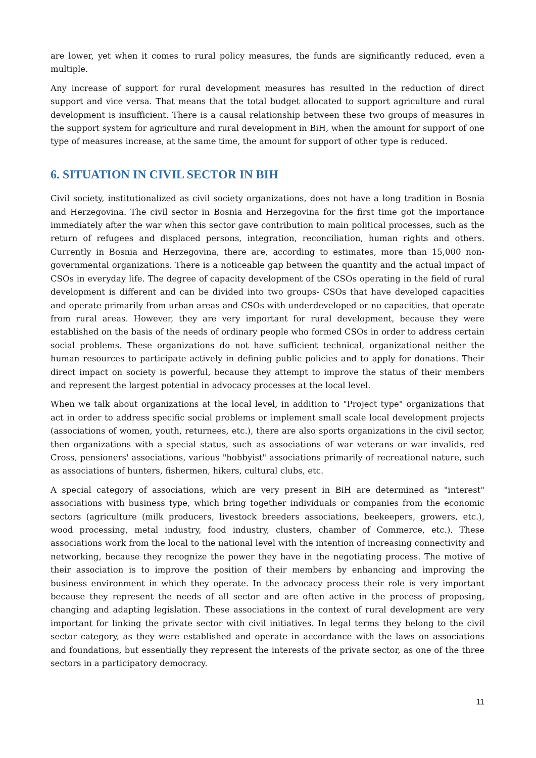are lower, yet when it comes to rural policy measures, the funds are significantly reduced, even a multiple.
Any increase of support for rural development measures has resulted in the reduction of direct support and vice versa. That means that the total budget allocated to support agriculture and rural development is insufficient. There is a causal relationship between these two groups of measures in the support system for agriculture and rural development in BiH, when the amount for support of one type of measures increase, at the same time, the amount for support of other type is reduced.
6. SITUATION IN CIVIL SECTOR IN BIH
Civil society, institutionalized as civil society organizations, does not have a long tradition in Bosnia and Herzegovina. The civil sector in Bosnia and Herzegovina for the first time got the importance immediately after the war when this sector gave contribution to main political processes, such as the return of refugees and displaced persons, integration, reconciliation, human rights and others. Currently in Bosnia and Herzegovina, there are, according to estimates, more than 15,000 non-governmental organizations. There is a noticeable gap between the quantity and the actual impact of CSOs in everyday life. The degree of capacity development of the CSOs operating in the field of rural development is different and can be divided into two groups- CSOs that have developed capacities and operate primarily from urban areas and CSOs with underdeveloped or no capacities, that operate from rural areas. However, they are very important for rural development, because they were established on the basis of the needs of ordinary people who formed CSOs in order to address certain social problems. These organizations do not have sufficient technical, organizational neither the human resources to participate actively in defining public policies and to apply for donations. Their direct impact on society is powerful, because they attempt to improve the status of their members and represent the largest potential in advocacy processes at the local level.
When we talk about organizations at the local level, in addition to "Project type" organizations that act in order to address specific social problems or implement small scale local development projects (associations of women, youth, returnees, etc.), there are also sports organizations in the civil sector, then organizations with a special status, such as associations of war veterans or war invalids, red Cross, pensioners' associations, various "hobbyist" associations primarily of recreational nature, such as associations of hunters, fishermen, hikers, cultural clubs, etc.
A special category of associations, which are very present in BiH are determined as "interest" associations with business type, which bring together individuals or companies from the economic sectors (agriculture (milk producers, livestock breeders associations, beekeepers, growers, etc.), wood processing, metal industry, food industry, clusters, chamber of Commerce, etc.). These associations work from the local to the national level with the intention of increasing connectivity and networking, because they recognize the power they have in the negotiating process. The motive of their association is to improve the position of their members by enhancing and improving the business environment in which they operate. In the advocacy process their role is very important because they represent the needs of all sector and are often active in the process of proposing, changing and adapting legislation. These associations in the context of rural development are very important for linking the private sector with civil initiatives. In legal terms they belong to the civil sector category, as they were established and operate in accordance with the laws on associations and foundations, but essentially they represent the interests of the private sector, as one of the three sectors in a participatory democracy.
11